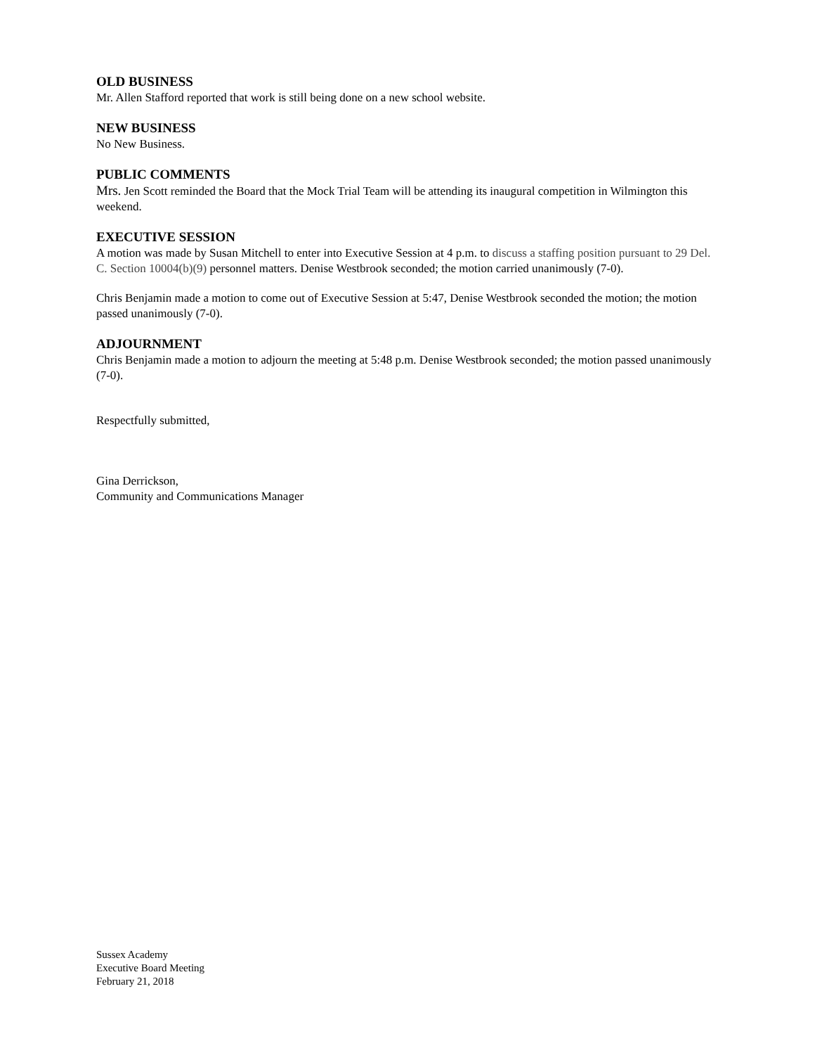OLD BUSINESS
Mr. Allen Stafford reported that work is still being done on a new school website.
NEW BUSINESS
No New Business.
PUBLIC COMMENTS
Mrs. Jen Scott reminded the Board that the Mock Trial Team will be attending its inaugural competition in Wilmington this weekend.
EXECUTIVE SESSION
A motion was made by Susan Mitchell to enter into Executive Session at 4 p.m. to discuss a staffing position pursuant to 29 Del. C. Section 10004(b)(9) personnel matters. Denise Westbrook seconded; the motion carried unanimously (7-0).
Chris Benjamin made a motion to come out of Executive Session at 5:47, Denise Westbrook seconded the motion; the motion passed unanimously (7-0).
ADJOURNMENT
Chris Benjamin made a motion to adjourn the meeting at 5:48 p.m. Denise Westbrook seconded; the motion passed unanimously (7-0).
Respectfully submitted,
Gina Derrickson,
Community and Communications Manager
Sussex Academy
Executive Board Meeting
February 21, 2018